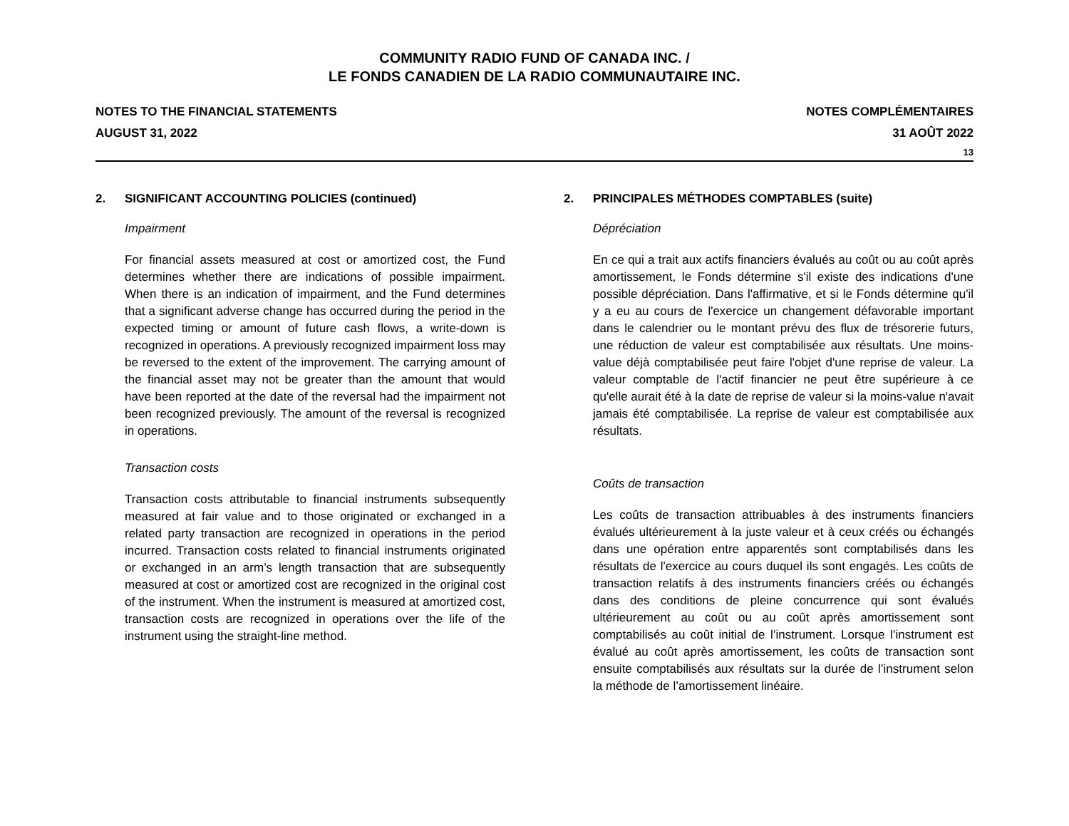COMMUNITY RADIO FUND OF CANADA INC. /
LE FONDS CANADIEN DE LA RADIO COMMUNAUTAIRE INC.
NOTES TO THE FINANCIAL STATEMENTS
AUGUST 31, 2022
NOTES COMPLÉMENTAIRES
31 AOÛT 2022
13
2. SIGNIFICANT ACCOUNTING POLICIES (continued)
Impairment
For financial assets measured at cost or amortized cost, the Fund determines whether there are indications of possible impairment. When there is an indication of impairment, and the Fund determines that a significant adverse change has occurred during the period in the expected timing or amount of future cash flows, a write-down is recognized in operations. A previously recognized impairment loss may be reversed to the extent of the improvement. The carrying amount of the financial asset may not be greater than the amount that would have been reported at the date of the reversal had the impairment not been recognized previously. The amount of the reversal is recognized in operations.
Transaction costs
Transaction costs attributable to financial instruments subsequently measured at fair value and to those originated or exchanged in a related party transaction are recognized in operations in the period incurred. Transaction costs related to financial instruments originated or exchanged in an arm’s length transaction that are subsequently measured at cost or amortized cost are recognized in the original cost of the instrument. When the instrument is measured at amortized cost, transaction costs are recognized in operations over the life of the instrument using the straight-line method.
2. PRINCIPALES MÉTHODES COMPTABLES (suite)
Dépréciation
En ce qui a trait aux actifs financiers évalués au coût ou au coût après amortissement, le Fonds détermine s'il existe des indications d'une possible dépréciation. Dans l'affirmative, et si le Fonds détermine qu'il y a eu au cours de l'exercice un changement défavorable important dans le calendrier ou le montant prévu des flux de trésorerie futurs, une réduction de valeur est comptabilisée aux résultats. Une moins-value déjà comptabilisée peut faire l'objet d'une reprise de valeur. La valeur comptable de l'actif financier ne peut être supérieure à ce qu'elle aurait été à la date de reprise de valeur si la moins-value n'avait jamais été comptabilisée. La reprise de valeur est comptabilisée aux résultats.
Coûts de transaction
Les coûts de transaction attribuables à des instruments financiers évalués ultérieurement à la juste valeur et à ceux créés ou échangés dans une opération entre apparentés sont comptabilisés dans les résultats de l'exercice au cours duquel ils sont engagés. Les coûts de transaction relatifs à des instruments financiers créés ou échangés dans des conditions de pleine concurrence qui sont évalués ultérieurement au coût ou au coût après amortissement sont comptabilisés au coût initial de l’instrument. Lorsque l’instrument est évalué au coût après amortissement, les coûts de transaction sont ensuite comptabilisés aux résultats sur la durée de l’instrument selon la méthode de l’amortissement linéaire.